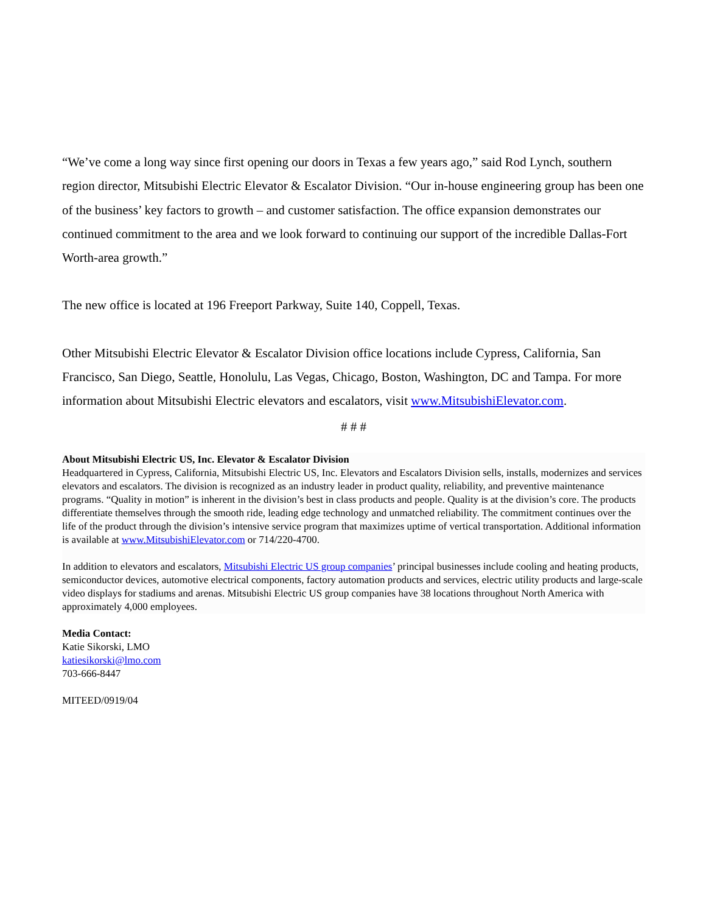“We’ve come a long way since first opening our doors in Texas a few years ago,” said Rod Lynch, southern region director, Mitsubishi Electric Elevator & Escalator Division. “Our in-house engineering group has been one of the business’ key factors to growth – and customer satisfaction. The office expansion demonstrates our continued commitment to the area and we look forward to continuing our support of the incredible Dallas-Fort Worth-area growth.”
The new office is located at 196 Freeport Parkway, Suite 140, Coppell, Texas.
Other Mitsubishi Electric Elevator & Escalator Division office locations include Cypress, California, San Francisco, San Diego, Seattle, Honolulu, Las Vegas, Chicago, Boston, Washington, DC and Tampa. For more information about Mitsubishi Electric elevators and escalators, visit www.MitsubishiElevator.com.
# # #
About Mitsubishi Electric US, Inc. Elevator & Escalator Division
Headquartered in Cypress, California, Mitsubishi Electric US, Inc. Elevators and Escalators Division sells, installs, modernizes and services elevators and escalators. The division is recognized as an industry leader in product quality, reliability, and preventive maintenance programs. “Quality in motion” is inherent in the division’s best in class products and people. Quality is at the division’s core. The products differentiate themselves through the smooth ride, leading edge technology and unmatched reliability. The commitment continues over the life of the product through the division’s intensive service program that maximizes uptime of vertical transportation. Additional information is available at www.MitsubishiElevator.com or 714/220-4700.
In addition to elevators and escalators, Mitsubishi Electric US group companies’ principal businesses include cooling and heating products, semiconductor devices, automotive electrical components, factory automation products and services, electric utility products and large-scale video displays for stadiums and arenas. Mitsubishi Electric US group companies have 38 locations throughout North America with approximately 4,000 employees.
Media Contact:
Katie Sikorski, LMO
katiesikorski@lmo.com
703-666-8447
MITEED/0919/04